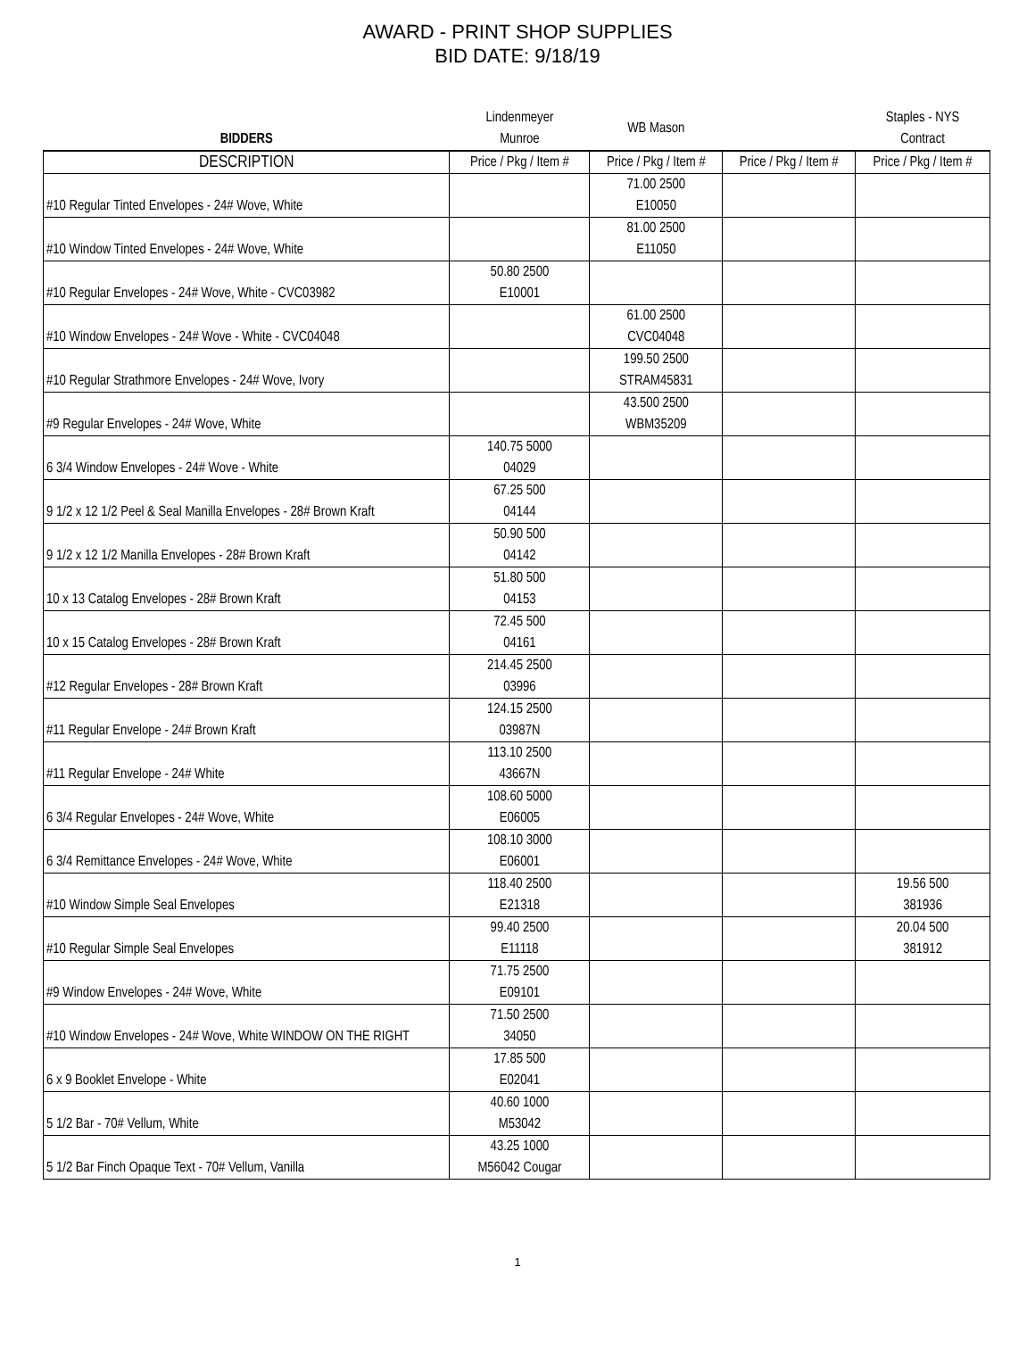AWARD - PRINT SHOP SUPPLIES
BID DATE: 9/18/19
| BIDDERS | Lindenmeyer Munroe | WB Mason | | Staples - NYS Contract |
| --- | --- | --- | --- | --- |
| DESCRIPTION | Price / Pkg / Item # | Price / Pkg / Item # | Price / Pkg / Item # | Price / Pkg / Item # |
| #10 Regular Tinted Envelopes - 24# Wove, White | | 71.00 2500 E10050 | | |
| #10 Window Tinted Envelopes - 24# Wove, White | | 81.00 2500 E11050 | | |
| #10 Regular Envelopes - 24# Wove, White - CVC03982 | 50.80 2500 E10001 | | | |
| #10 Window Envelopes - 24# Wove - White - CVC04048 | | 61.00 2500 CVC04048 | | |
| #10 Regular Strathmore Envelopes - 24# Wove, Ivory | | 199.50 2500 STRAM45831 | | |
| #9 Regular Envelopes - 24# Wove, White | | 43.500 2500 WBM35209 | | |
| 6 3/4 Window Envelopes - 24# Wove - White | 140.75 5000 04029 | | | |
| 9 1/2 x 12 1/2 Peel & Seal Manilla Envelopes - 28# Brown Kraft | 67.25 500 04144 | | | |
| 9 1/2 x 12 1/2 Manilla Envelopes - 28# Brown Kraft | 50.90 500 04142 | | | |
| 10 x 13 Catalog Envelopes - 28# Brown Kraft | 51.80 500 04153 | | | |
| 10 x 15 Catalog Envelopes - 28# Brown Kraft | 72.45 500 04161 | | | |
| #12 Regular Envelopes - 28# Brown Kraft | 214.45 2500 03996 | | | |
| #11 Regular Envelope - 24# Brown Kraft | 124.15 2500 03987N | | | |
| #11 Regular Envelope - 24# White | 113.10 2500 43667N | | | |
| 6 3/4 Regular Envelopes - 24# Wove, White | 108.60 5000 E06005 | | | |
| 6 3/4 Remittance Envelopes - 24# Wove, White | 108.10 3000 E06001 | | | |
| #10 Window Simple Seal Envelopes | 118.40 2500 E21318 | | | 19.56 500 381936 |
| #10 Regular Simple Seal Envelopes | 99.40 2500 E11118 | | | 20.04 500 381912 |
| #9 Window Envelopes - 24# Wove, White | 71.75 2500 E09101 | | | |
| #10 Window Envelopes - 24# Wove, White WINDOW ON THE RIGHT | 71.50 2500 34050 | | | |
| 6 x 9 Booklet Envelope - White | 17.85 500 E02041 | | | |
| 5 1/2 Bar - 70# Vellum, White | 40.60 1000 M53042 | | | |
| 5 1/2 Bar Finch Opaque Text - 70# Vellum, Vanilla | 43.25 1000 M56042 Cougar | | | |
1